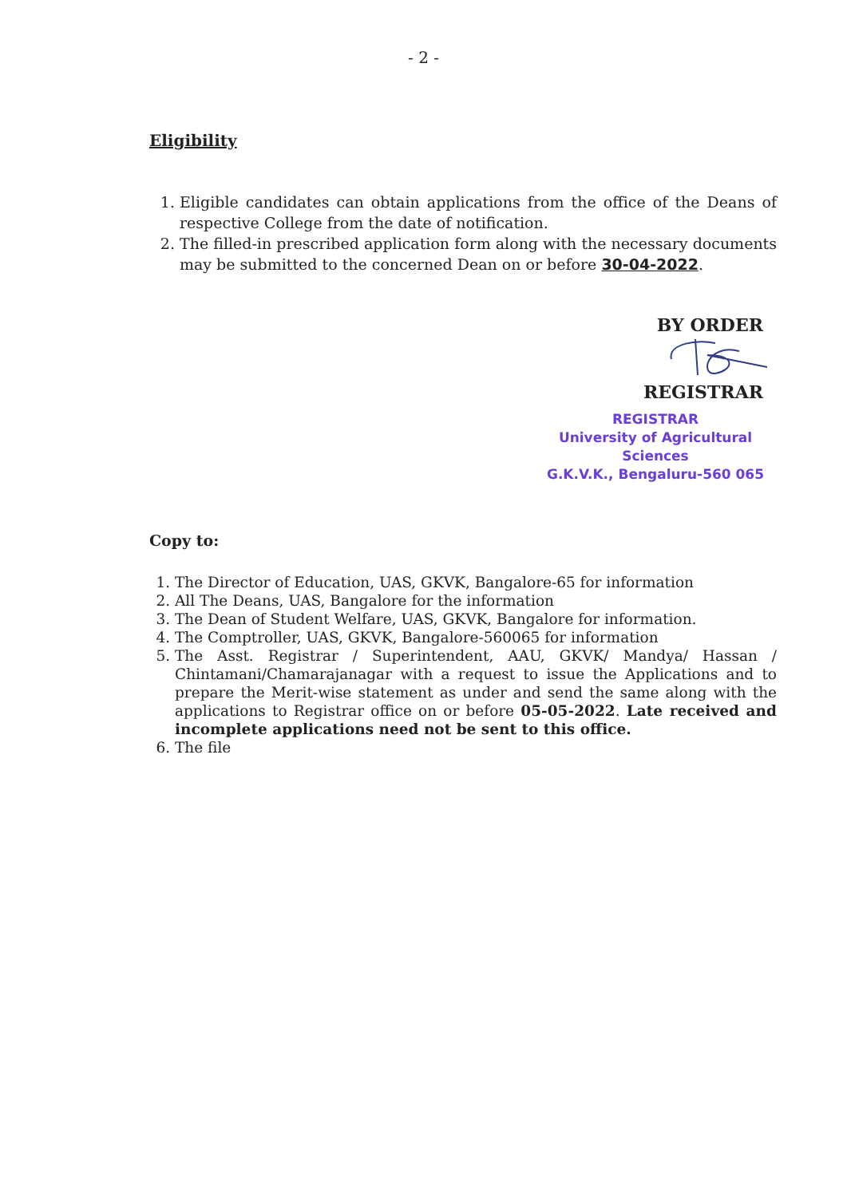- 2 -
Eligibility
1. Eligible candidates can obtain applications from the office of the Deans of respective College from the date of notification.
2. The filled-in prescribed application form along with the necessary documents may be submitted to the concerned Dean on or before 30-04-2022.
BY ORDER
REGISTRAR
REGISTRAR
University of Agricultural Sciences
G.K.V.K., Bengaluru-560 065
Copy to:
1. The Director of Education, UAS, GKVK, Bangalore-65 for information
2. All The Deans, UAS, Bangalore for the information
3. The Dean of Student Welfare, UAS, GKVK, Bangalore for information.
4. The Comptroller, UAS, GKVK, Bangalore-560065 for information
5. The Asst. Registrar / Superintendent, AAU, GKVK/ Mandya/ Hassan / Chintamani/Chamarajanagar with a request to issue the Applications and to prepare the Merit-wise statement as under and send the same along with the applications to Registrar office on or before 05-05-2022. Late received and incomplete applications need not be sent to this office.
6. The file